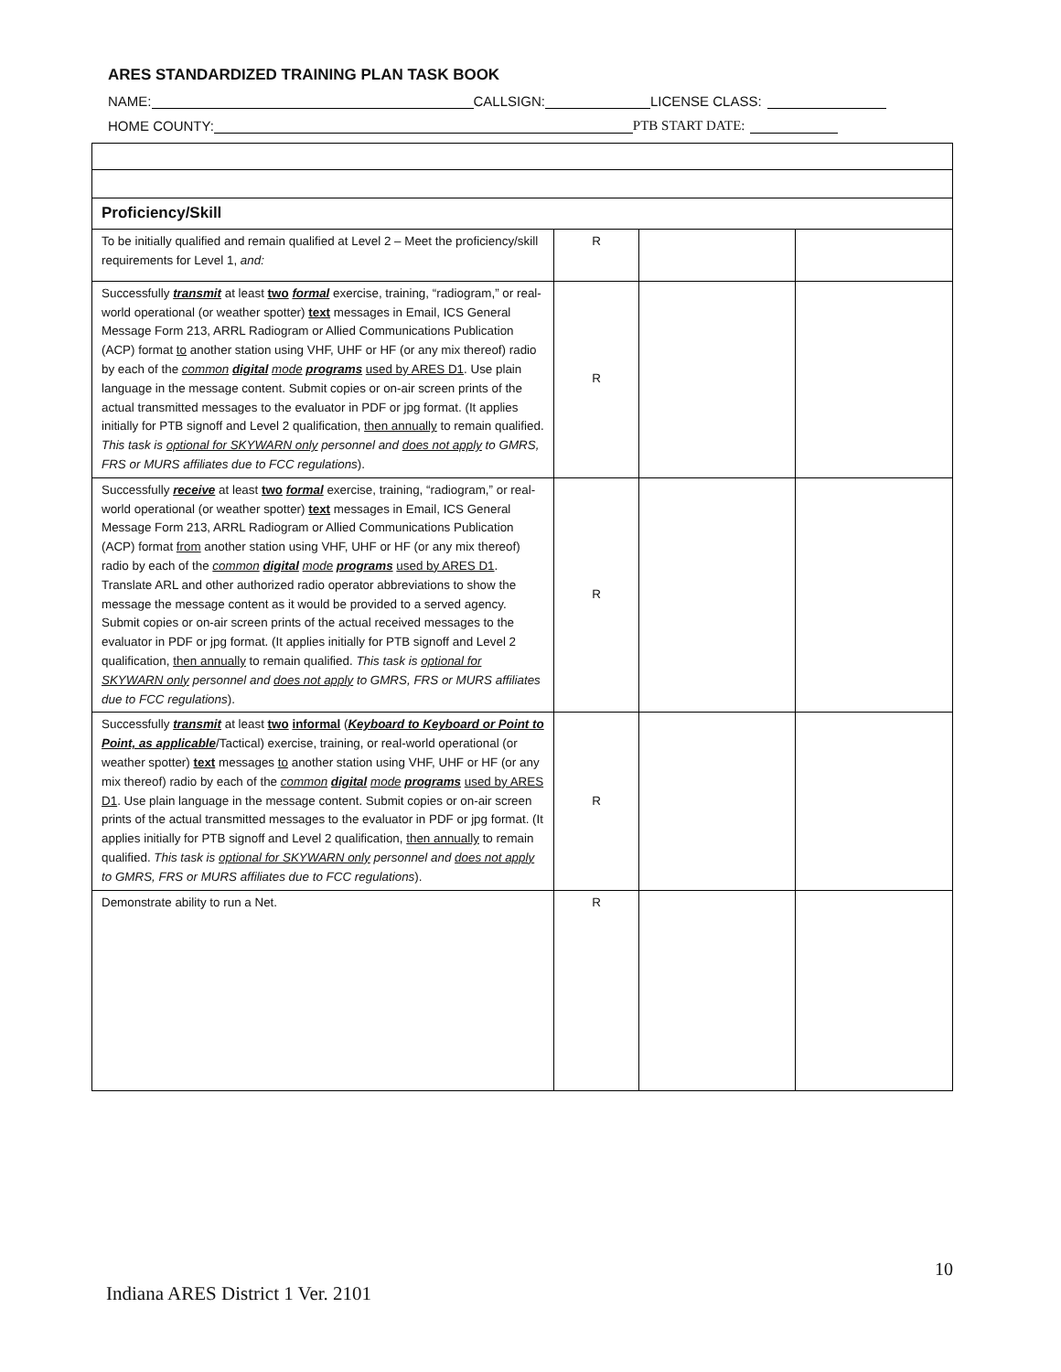ARES STANDARDIZED TRAINING PLAN TASK BOOK
NAME: CALLSIGN: LICENSE CLASS:
HOME COUNTY: PTB START DATE:
| Proficiency/Skill | | | |
| To be initially qualified and remain qualified at Level 2 – Meet the proficiency/skill requirements for Level 1, and: | R | | |
| Successfully transmit at least two formal exercise, training, “radiogram,” or real-world operational (or weather spotter) text messages in Email, ICS General Message Form 213, ARRL Radiogram or Allied Communications Publication (ACP) format to another station using VHF, UHF or HF (or any mix thereof) radio by each of the common digital mode programs used by ARES D1 . Use plain language in the message content. Submit copies or on-air screen prints of the actual transmitted messages to the evaluator in PDF or jpg format. (It applies initially for PTB signoff and Level 2 qualification, then annually to remain qualified. This task is optional for SKYWARN only personnel and does not apply to GMRS, FRS or MURS affiliates due to FCC regulations ). | R | | |
| Successfully receive at least two formal exercise, training, “radiogram,” or real-world operational (or weather spotter) text messages in Email, ICS General Message Form 213, ARRL Radiogram or Allied Communications Publication (ACP) format from another station using VHF, UHF or HF (or any mix thereof) radio by each of the common digital mode programs used by ARES D1 . Translate ARL and other authorized radio operator abbreviations to show the message the message content as it would be provided to a served agency. Submit copies or on-air screen prints of the actual received messages to the evaluator in PDF or jpg format. (It applies initially for PTB signoff and Level 2 qualification, then annually to remain qualified. This task is optional for SKYWARN only personnel and does not apply to GMRS, FRS or MURS affiliates due to FCC regulations ). | R | | |
| Successfully transmit at least two informal ( Keyboard to Keyboard or Point to Point, as applicable /Tactical) exercise, training, or real-world operational (or weather spotter) text messages to another station using VHF, UHF or HF (or any mix thereof) radio by each of the common digital mode programs used by ARES D1 . Use plain language in the message content. Submit copies or on-air screen prints of the actual transmitted messages to the evaluator in PDF or jpg format. (It applies initially for PTB signoff and Level 2 qualification, then annually to remain qualified. This task is optional for SKYWARN only personnel and does not apply to GMRS, FRS or MURS affiliates due to FCC regulations ). | R | | |
| Demonstrate ability to run a Net. | R | | |
10
Indiana ARES District 1 Ver. 2101